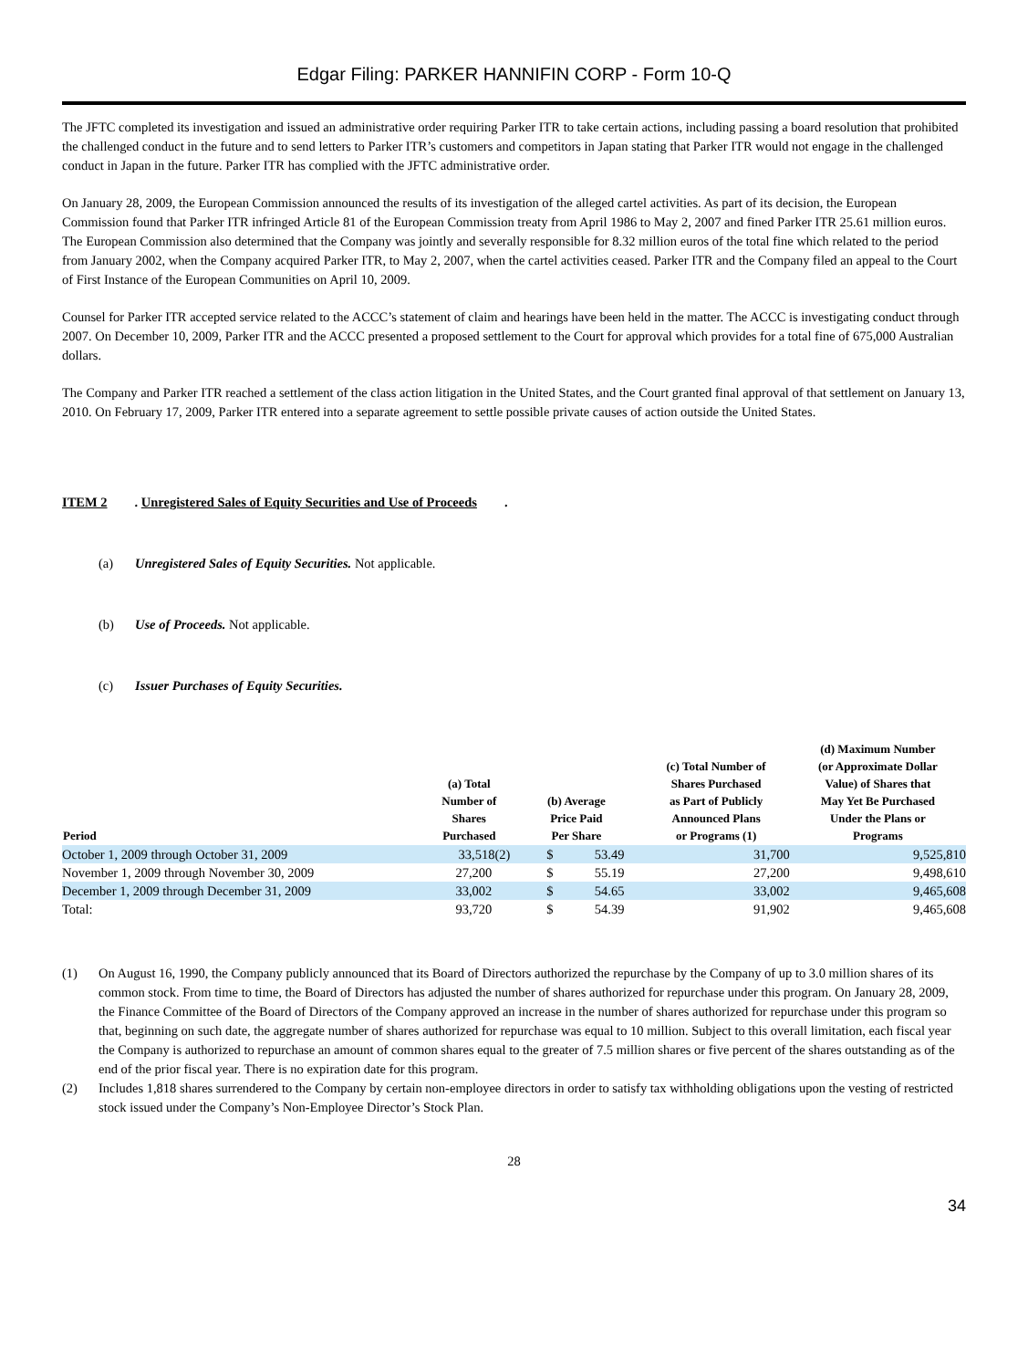Edgar Filing: PARKER HANNIFIN CORP - Form 10-Q
The JFTC completed its investigation and issued an administrative order requiring Parker ITR to take certain actions, including passing a board resolution that prohibited the challenged conduct in the future and to send letters to Parker ITR’s customers and competitors in Japan stating that Parker ITR would not engage in the challenged conduct in Japan in the future. Parker ITR has complied with the JFTC administrative order.
On January 28, 2009, the European Commission announced the results of its investigation of the alleged cartel activities. As part of its decision, the European Commission found that Parker ITR infringed Article 81 of the European Commission treaty from April 1986 to May 2, 2007 and fined Parker ITR 25.61 million euros. The European Commission also determined that the Company was jointly and severally responsible for 8.32 million euros of the total fine which related to the period from January 2002, when the Company acquired Parker ITR, to May 2, 2007, when the cartel activities ceased. Parker ITR and the Company filed an appeal to the Court of First Instance of the European Communities on April 10, 2009.
Counsel for Parker ITR accepted service related to the ACCC’s statement of claim and hearings have been held in the matter. The ACCC is investigating conduct through 2007. On December 10, 2009, Parker ITR and the ACCC presented a proposed settlement to the Court for approval which provides for a total fine of 675,000 Australian dollars.
The Company and Parker ITR reached a settlement of the class action litigation in the United States, and the Court granted final approval of that settlement on January 13, 2010. On February 17, 2009, Parker ITR entered into a separate agreement to settle possible private causes of action outside the United States.
ITEM 2. Unregistered Sales of Equity Securities and Use of Proceeds.
(a) Unregistered Sales of Equity Securities. Not applicable.
(b) Use of Proceeds. Not applicable.
(c) Issuer Purchases of Equity Securities.
| Period | (a) Total Number of Shares Purchased | (b) Average Price Paid Per Share | | (c) Total Number of Shares Purchased as Part of Publicly Announced Plans or Programs (1) | (d) Maximum Number (or Approximate Dollar Value) of Shares that May Yet Be Purchased Under the Plans or Programs |
| --- | --- | --- | --- | --- | --- |
| October 1, 2009 through October 31, 2009 | 33,518(2) | $ | 53.49 | 31,700 | 9,525,810 |
| November 1, 2009 through November 30, 2009 | 27,200 | $ | 55.19 | 27,200 | 9,498,610 |
| December 1, 2009 through December 31, 2009 | 33,002 | $ | 54.65 | 33,002 | 9,465,608 |
| Total: | 93,720 | $ | 54.39 | 91,902 | 9,465,608 |
(1)
On August 16, 1990, the Company publicly announced that its Board of Directors authorized the repurchase by the Company of up to 3.0 million shares of its common stock. From time to time, the Board of Directors has adjusted the number of shares authorized for repurchase under this program. On January 28, 2009, the Finance Committee of the Board of Directors of the Company approved an increase in the number of shares authorized for repurchase under this program so that, beginning on such date, the aggregate number of shares authorized for repurchase was equal to 10 million. Subject to this overall limitation, each fiscal year the Company is authorized to repurchase an amount of common shares equal to the greater of 7.5 million shares or five percent of the shares outstanding as of the end of the prior fiscal year. There is no expiration date for this program.
(2)
Includes 1,818 shares surrendered to the Company by certain non-employee directors in order to satisfy tax withholding obligations upon the vesting of restricted stock issued under the Company’s Non-Employee Director’s Stock Plan.
28
34